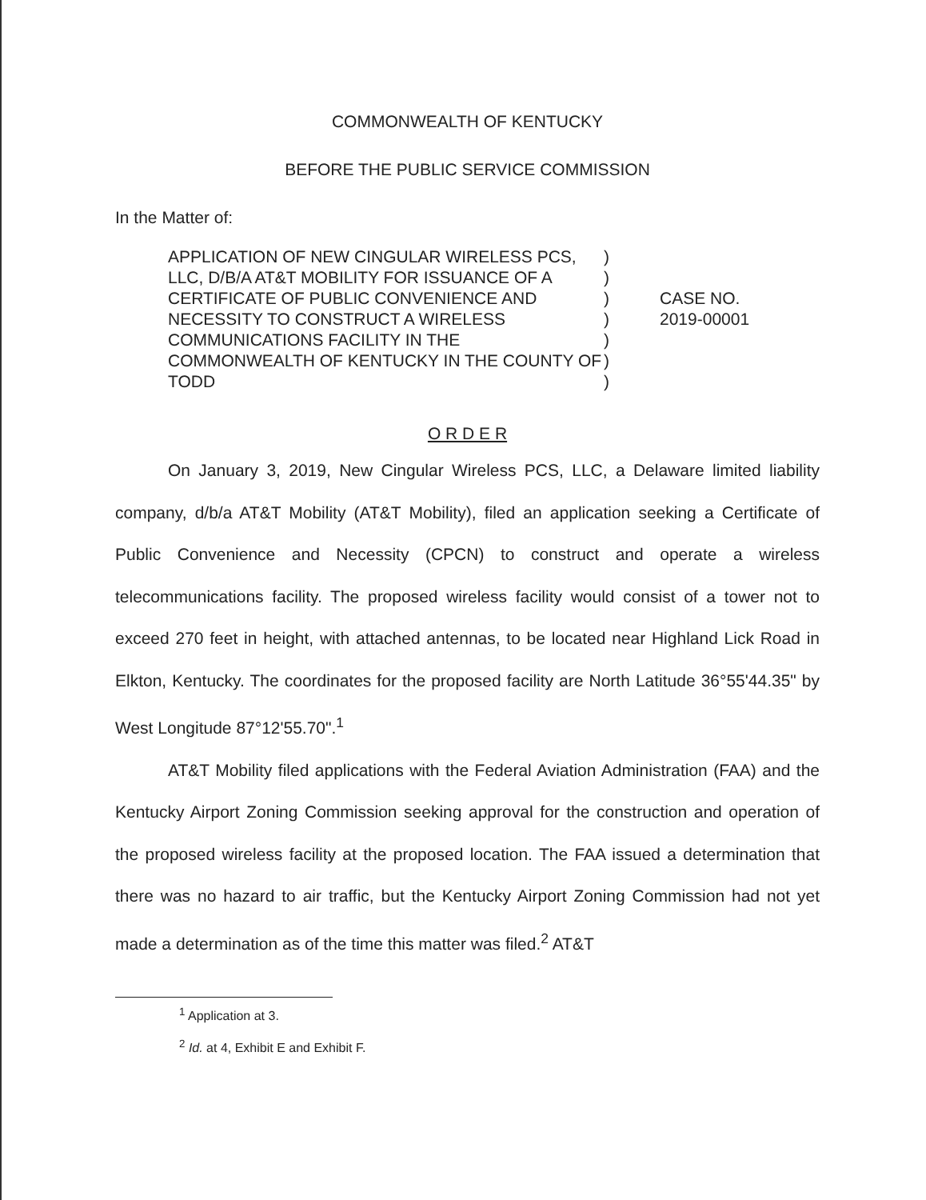COMMONWEALTH OF KENTUCKY
BEFORE THE PUBLIC SERVICE COMMISSION
In the Matter of:
APPLICATION OF NEW CINGULAR WIRELESS PCS, LLC, D/B/A AT&T MOBILITY FOR ISSUANCE OF A CERTIFICATE OF PUBLIC CONVENIENCE AND NECESSITY TO CONSTRUCT A WIRELESS COMMUNICATIONS FACILITY IN THE COMMONWEALTH OF KENTUCKY IN THE COUNTY OF TODD
)
)
)
)
)
)
)
CASE NO.
2019-00001
O R D E R
On January 3, 2019, New Cingular Wireless PCS, LLC, a Delaware limited liability company, d/b/a AT&T Mobility (AT&T Mobility), filed an application seeking a Certificate of Public Convenience and Necessity (CPCN) to construct and operate a wireless telecommunications facility. The proposed wireless facility would consist of a tower not to exceed 270 feet in height, with attached antennas, to be located near Highland Lick Road in Elkton, Kentucky. The coordinates for the proposed facility are North Latitude 36°55'44.35" by West Longitude 87°12'55.70".<sup>1</sup>
AT&T Mobility filed applications with the Federal Aviation Administration (FAA) and the Kentucky Airport Zoning Commission seeking approval for the construction and operation of the proposed wireless facility at the proposed location. The FAA issued a determination that there was no hazard to air traffic, but the Kentucky Airport Zoning Commission had not yet made a determination as of the time this matter was filed.<sup>2</sup> AT&T
<sup>1</sup> Application at 3.
<sup>2</sup> Id. at 4, Exhibit E and Exhibit F.